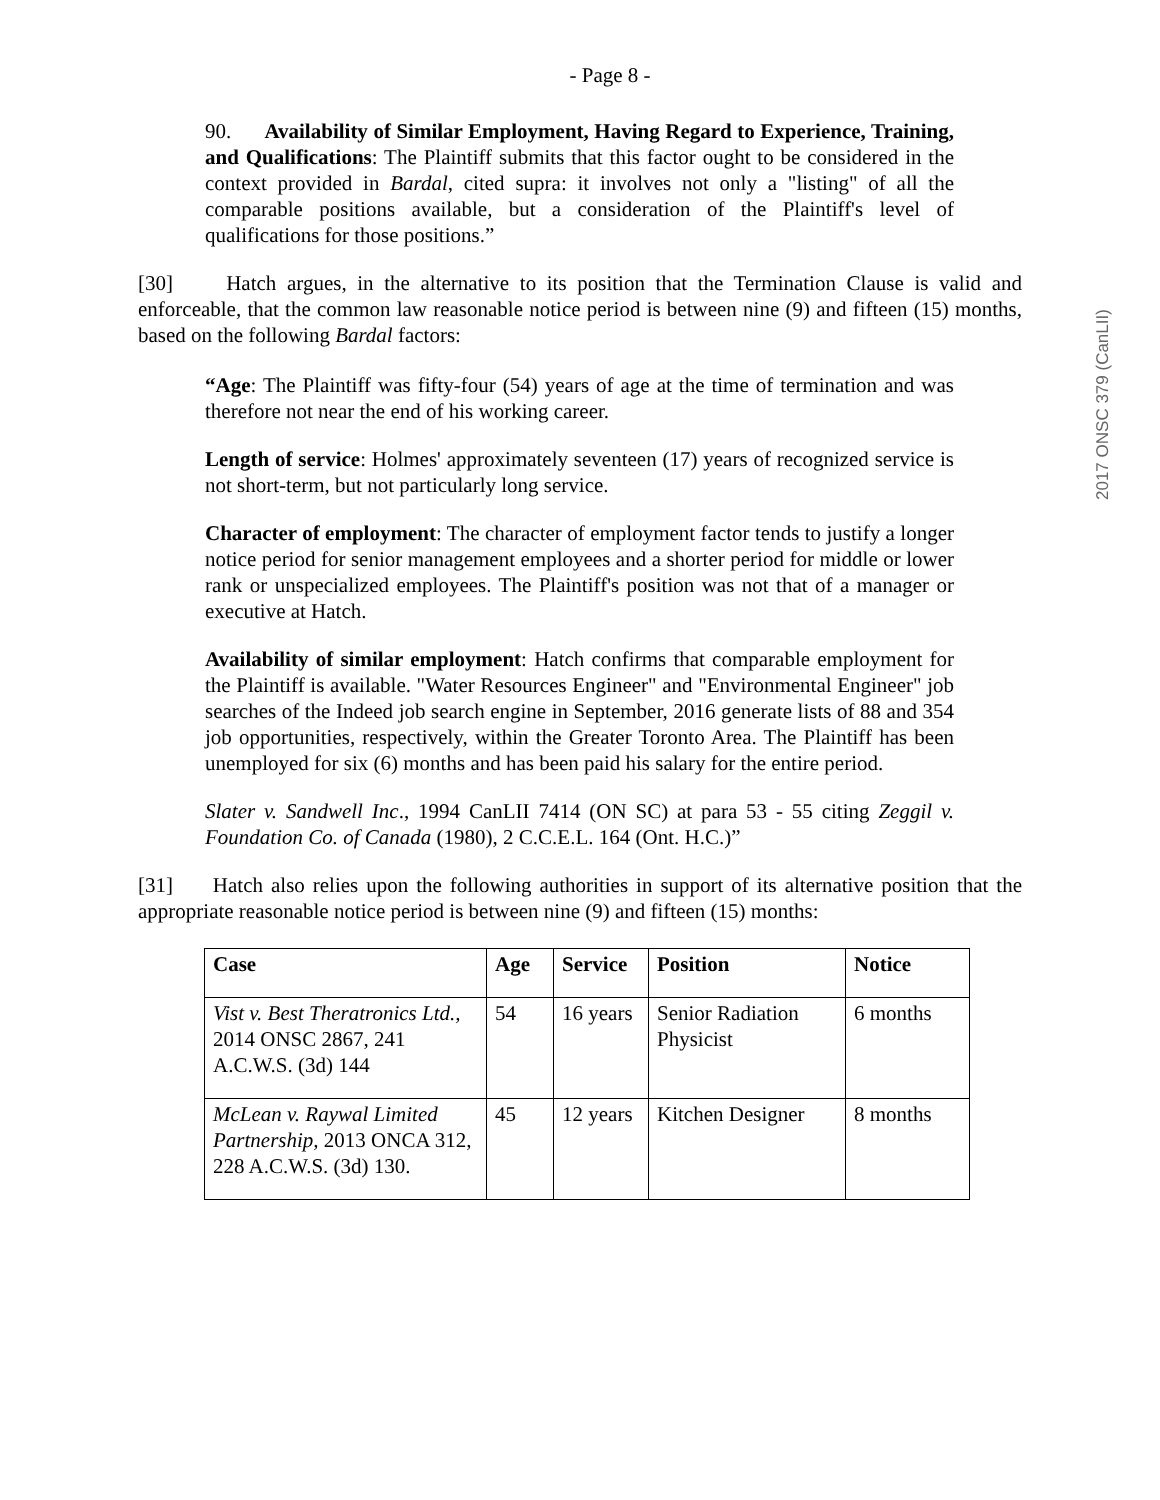2017 ONSC 379 (CanLII)
- Page 8 -
90. Availability of Similar Employment, Having Regard to Experience, Training, and Qualifications: The Plaintiff submits that this factor ought to be considered in the context provided in Bardal, cited supra: it involves not only a "listing" of all the comparable positions available, but a consideration of the Plaintiff's level of qualifications for those positions.”
[30] Hatch argues, in the alternative to its position that the Termination Clause is valid and enforceable, that the common law reasonable notice period is between nine (9) and fifteen (15) months, based on the following Bardal factors:
“Age: The Plaintiff was fifty-four (54) years of age at the time of termination and was therefore not near the end of his working career.
Length of service: Holmes' approximately seventeen (17) years of recognized service is not short-term, but not particularly long service.
Character of employment: The character of employment factor tends to justify a longer notice period for senior management employees and a shorter period for middle or lower rank or unspecialized employees. The Plaintiff's position was not that of a manager or executive at Hatch.
Availability of similar employment: Hatch confirms that comparable employment for the Plaintiff is available. "Water Resources Engineer" and "Environmental Engineer" job searches of the Indeed job search engine in September, 2016 generate lists of 88 and 354 job opportunities, respectively, within the Greater Toronto Area. The Plaintiff has been unemployed for six (6) months and has been paid his salary for the entire period.
Slater v. Sandwell Inc., 1994 CanLII 7414 (ON SC) at para 53 - 55 citing Zeggil v. Foundation Co. of Canada (1980), 2 C.C.E.L. 164 (Ont. H.C.)”
[31] Hatch also relies upon the following authorities in support of its alternative position that the appropriate reasonable notice period is between nine (9) and fifteen (15) months:
| Case | Age | Service | Position | Notice |
| --- | --- | --- | --- | --- |
| Vist v. Best Theratronics Ltd., 2014 ONSC 2867, 241 A.C.W.S. (3d) 144 | 54 | 16 years | Senior Radiation Physicist | 6 months |
| McLean v. Raywal Limited Partnership, 2013 ONCA 312, 228 A.C.W.S. (3d) 130. | 45 | 12 years | Kitchen Designer | 8 months |